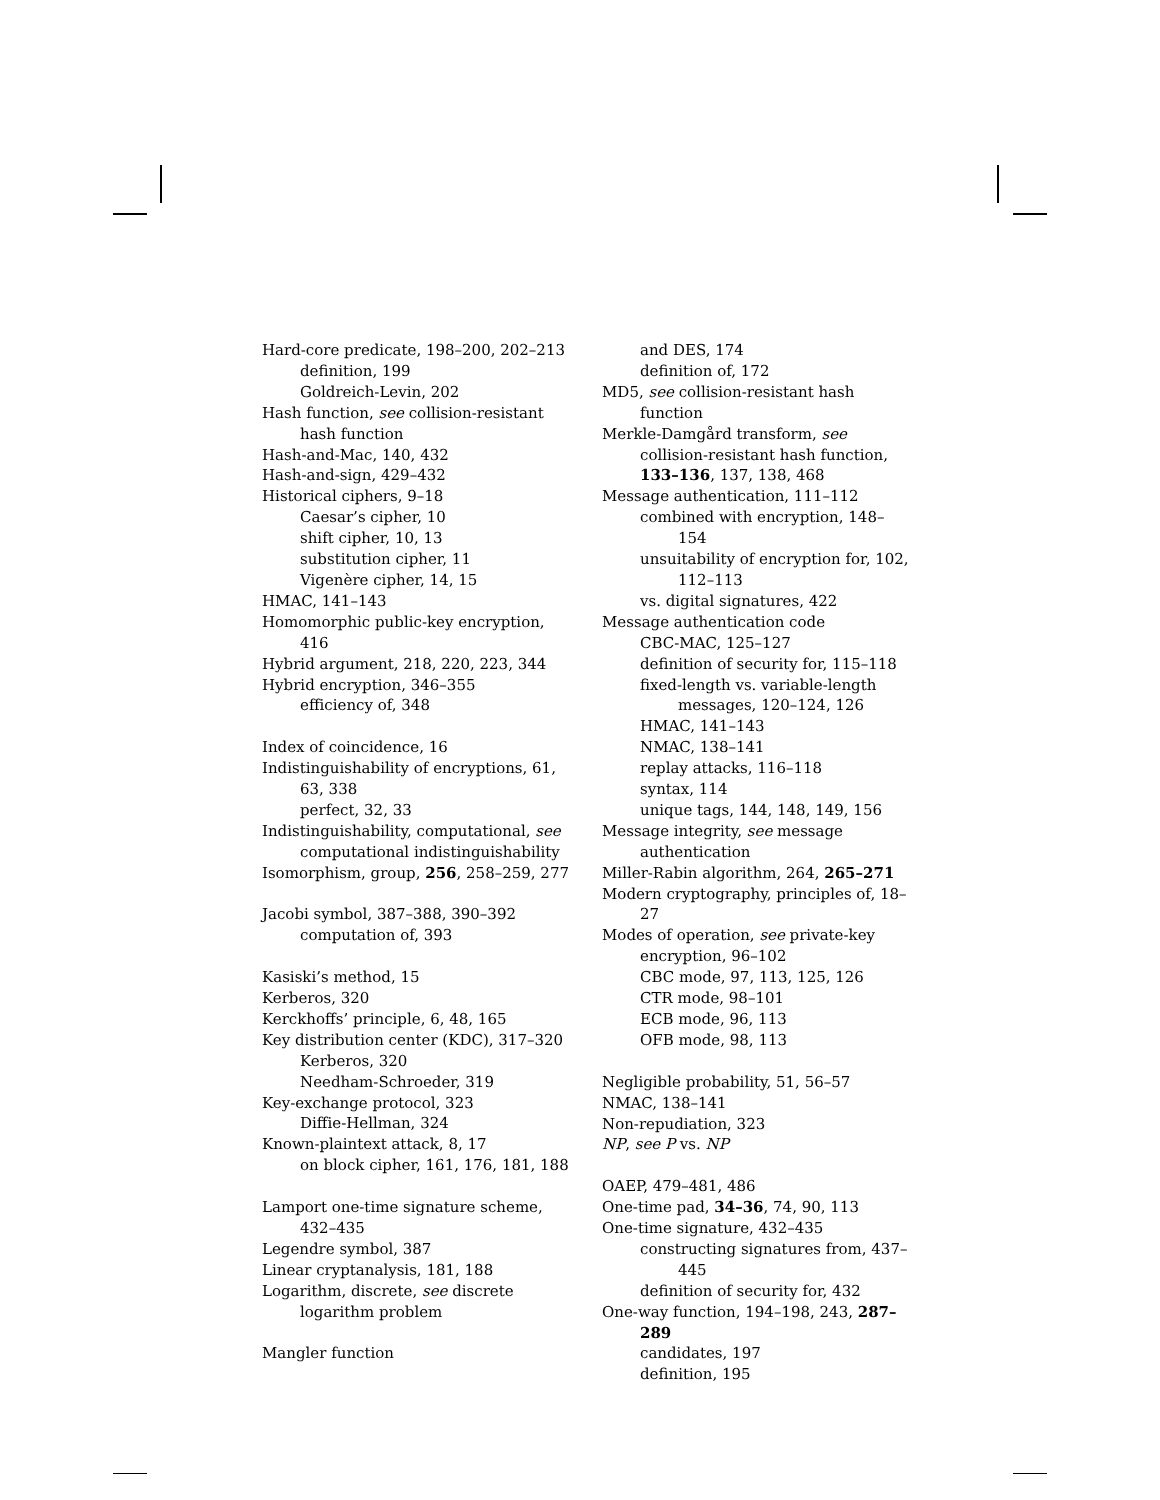Hard-core predicate, 198–200, 202–213
definition, 199
Goldreich-Levin, 202
Hash function, see collision-resistant hash function
Hash-and-Mac, 140, 432
Hash-and-sign, 429–432
Historical ciphers, 9–18
Caesar’s cipher, 10
shift cipher, 10, 13
substitution cipher, 11
Vigenère cipher, 14, 15
HMAC, 141–143
Homomorphic public-key encryption, 416
Hybrid argument, 218, 220, 223, 344
Hybrid encryption, 346–355
efficiency of, 348
Index of coincidence, 16
Indistinguishability of encryptions, 61, 63, 338
perfect, 32, 33
Indistinguishability, computational, see computational indistinguishability
Isomorphism, group, 256, 258–259, 277
Jacobi symbol, 387–388, 390–392
computation of, 393
Kasiski’s method, 15
Kerberos, 320
Kerckhoffs’ principle, 6, 48, 165
Key distribution center (KDC), 317–320
Kerberos, 320
Needham-Schroeder, 319
Key-exchange protocol, 323
Diffie-Hellman, 324
Known-plaintext attack, 8, 17
on block cipher, 161, 176, 181, 188
Lamport one-time signature scheme, 432–435
Legendre symbol, 387
Linear cryptanalysis, 181, 188
Logarithm, discrete, see discrete logarithm problem
Mangler function
and DES, 174
definition of, 172
MD5, see collision-resistant hash function
Merkle-Damgård transform, see collision-resistant hash function, 133–136, 137, 138, 468
Message authentication, 111–112
combined with encryption, 148–154
unsuitability of encryption for, 102, 112–113
vs. digital signatures, 422
Message authentication code
CBC-MAC, 125–127
definition of security for, 115–118
fixed-length vs. variable-length messages, 120–124, 126
HMAC, 141–143
NMAC, 138–141
replay attacks, 116–118
syntax, 114
unique tags, 144, 148, 149, 156
Message integrity, see message authentication
Miller-Rabin algorithm, 264, 265–271
Modern cryptography, principles of, 18–27
Modes of operation, see private-key encryption, 96–102
CBC mode, 97, 113, 125, 126
CTR mode, 98–101
ECB mode, 96, 113
OFB mode, 98, 113
Negligible probability, 51, 56–57
NMAC, 138–141
Non-repudiation, 323
NP, see P vs. NP
OAEP, 479–481, 486
One-time pad, 34–36, 74, 90, 113
One-time signature, 432–435
constructing signatures from, 437–445
definition of security for, 432
One-way function, 194–198, 243, 287–289
candidates, 197
definition, 195